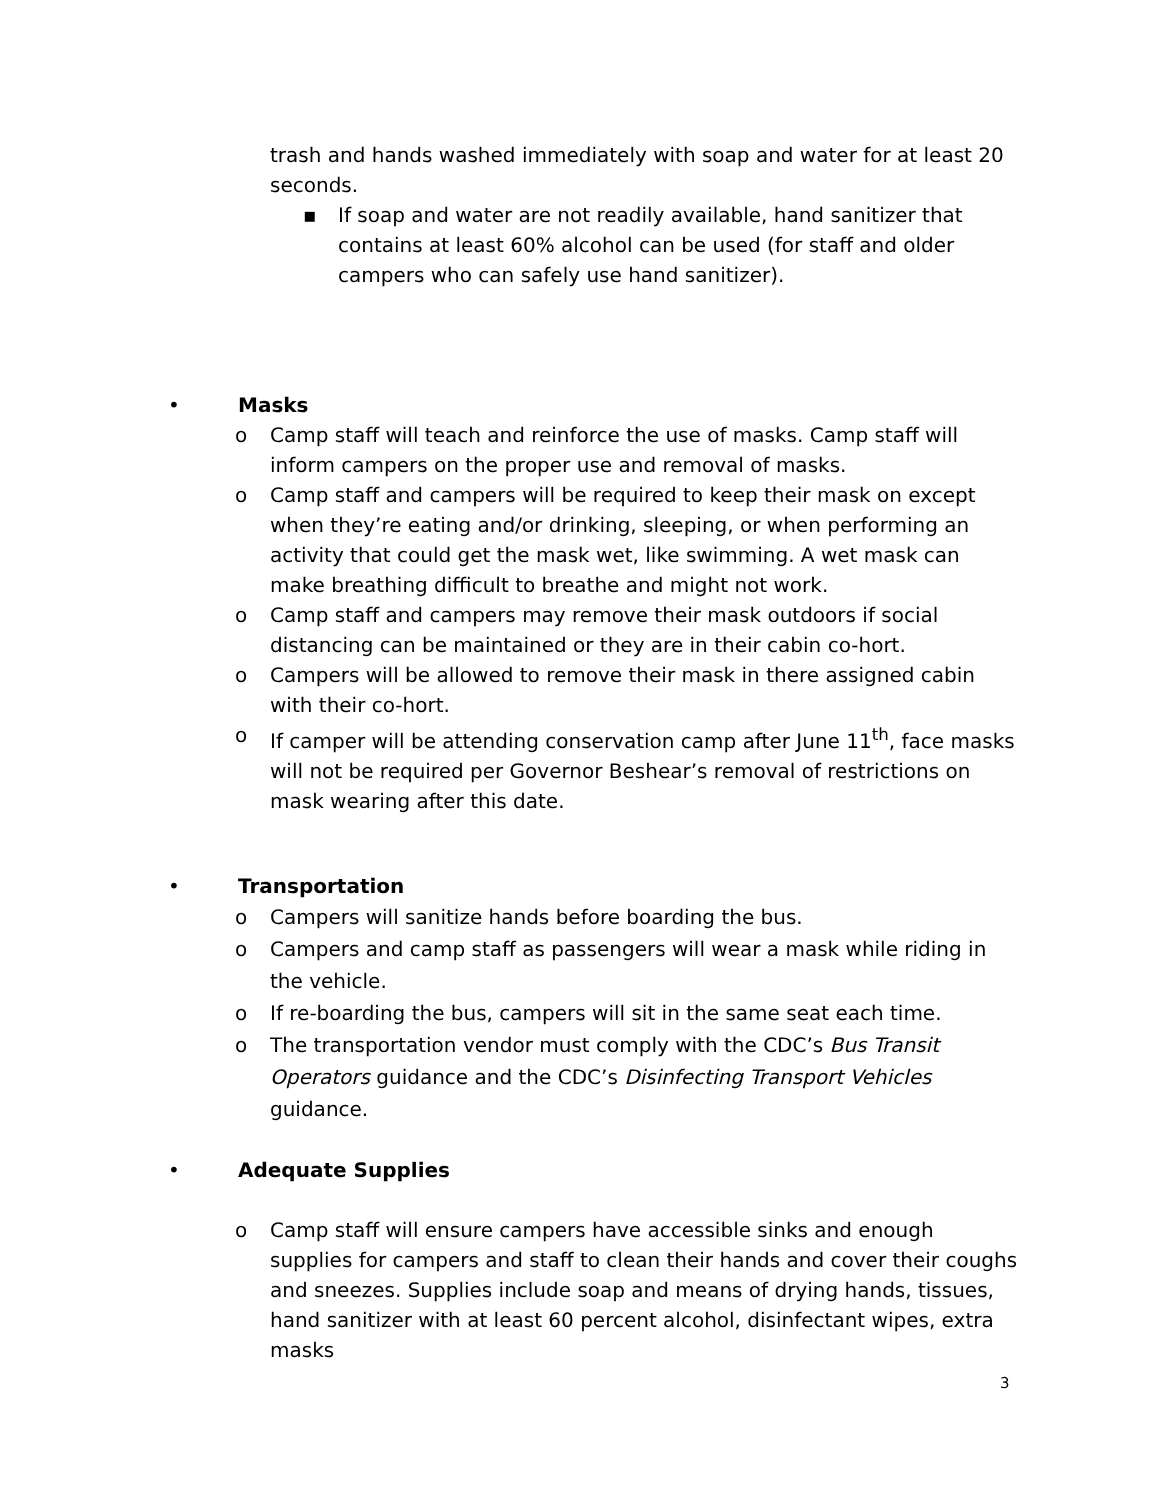trash and hands washed immediately with soap and water for at least 20 seconds.
▪ If soap and water are not readily available, hand sanitizer that contains at least 60% alcohol can be used (for staff and older campers who can safely use hand sanitizer).
• Masks
o Camp staff will teach and reinforce the use of masks. Camp staff will inform campers on the proper use and removal of masks.
o Camp staff and campers will be required to keep their mask on except when they’re eating and/or drinking, sleeping, or when performing an activity that could get the mask wet, like swimming. A wet mask can make breathing difficult to breathe and might not work.
o Camp staff and campers may remove their mask outdoors if social distancing can be maintained or they are in their cabin co-hort.
o Campers will be allowed to remove their mask in there assigned cabin with their co-hort.
o If camper will be attending conservation camp after June 11<sup>th</sup>, face masks will not be required per Governor Beshear’s removal of restrictions on mask wearing after this date.
• Transportation
o Campers will sanitize hands before boarding the bus.
o Campers and camp staff as passengers will wear a mask while riding in the vehicle.
o If re-boarding the bus, campers will sit in the same seat each time.
o The transportation vendor must comply with the CDC’s Bus Transit Operators guidance and the CDC’s Disinfecting Transport Vehicles guidance.
• Adequate Supplies
o Camp staff will ensure campers have accessible sinks and enough supplies for campers and staff to clean their hands and cover their coughs and sneezes. Supplies include soap and means of drying hands, tissues, hand sanitizer with at least 60 percent alcohol, disinfectant wipes, extra masks
3